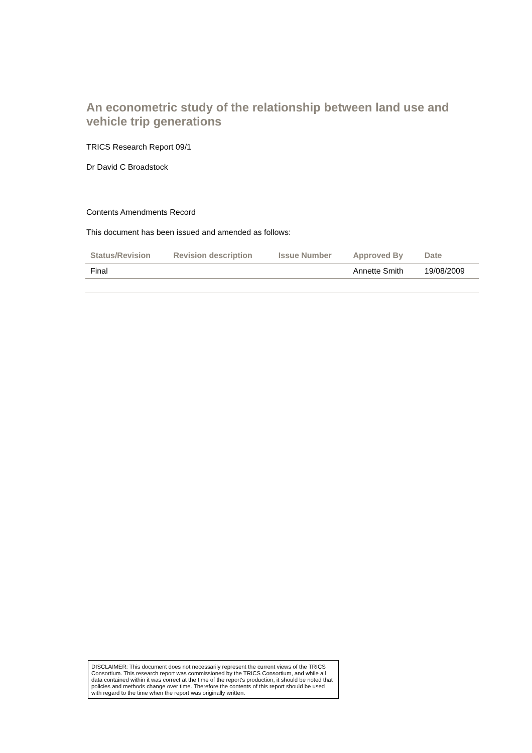An econometric study of the relationship between land use and vehicle trip generations
TRICS Research Report 09/1
Dr David C Broadstock
Contents Amendments Record
This document has been issued and amended as follows:
| Status/Revision | Revision description | Issue Number | Approved By | Date |
| --- | --- | --- | --- | --- |
| Final | | | Annette Smith | 19/08/2009 |
DISCLAIMER: This document does not necessarily represent the current views of the TRICS Consortium. This research report was commissioned by the TRICS Consortium, and while all data contained within it was correct at the time of the report's production, it should be noted that policies and methods change over time. Therefore the contents of this report should be used with regard to the time when the report was originally written.